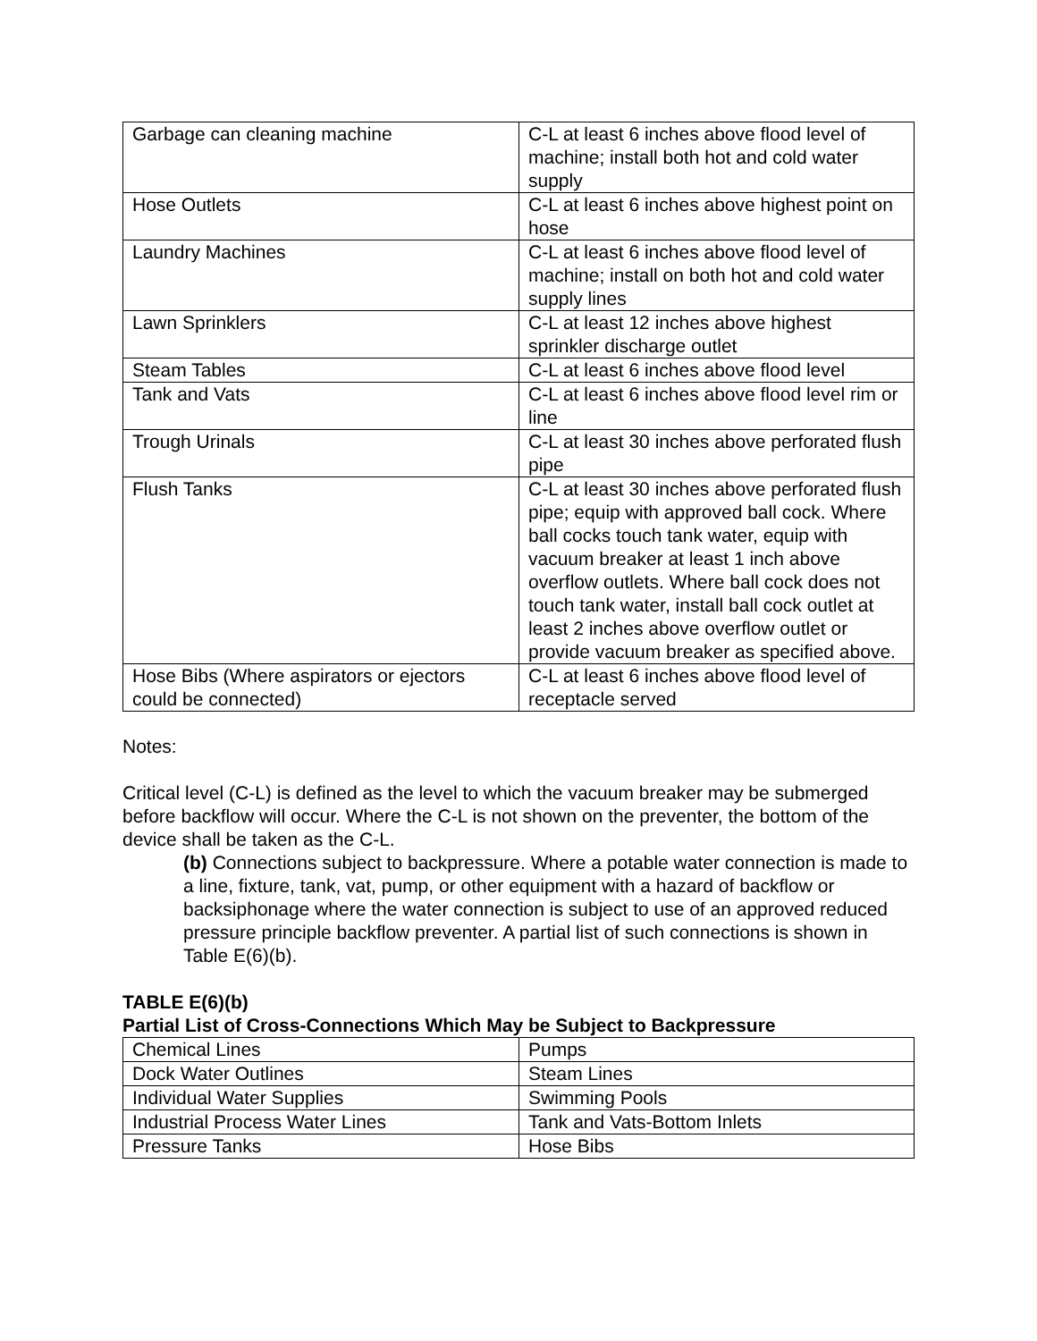| Garbage can cleaning machine | C-L at least 6 inches above flood level of machine; install both hot and cold water supply |
| Hose Outlets | C-L at least 6 inches above highest point on hose |
| Laundry Machines | C-L at least 6 inches above flood level of machine; install on both hot and cold water supply lines |
| Lawn Sprinklers | C-L at least 12 inches above highest sprinkler discharge outlet |
| Steam Tables | C-L at least 6 inches above flood level |
| Tank and Vats | C-L at least 6 inches above flood level rim or line |
| Trough Urinals | C-L at least 30 inches above perforated flush pipe |
| Flush Tanks | C-L at least 30 inches above perforated flush pipe; equip with approved ball cock. Where ball cocks touch tank water, equip with vacuum breaker at least 1 inch above overflow outlets. Where ball cock does not touch tank water, install ball cock outlet at least 2 inches above overflow outlet or provide vacuum breaker as specified above. |
| Hose Bibs (Where aspirators or ejectors could be connected) | C-L at least 6 inches above flood level of receptacle served |
Notes:
Critical level (C-L) is defined as the level to which the vacuum breaker may be submerged before backflow will occur. Where the C-L is not shown on the preventer, the bottom of the device shall be taken as the C-L.
(b) Connections subject to backpressure. Where a potable water connection is made to a line, fixture, tank, vat, pump, or other equipment with a hazard of backflow or backsiphonage where the water connection is subject to use of an approved reduced pressure principle backflow preventer. A partial list of such connections is shown in Table E(6)(b).
TABLE E(6)(b)
Partial List of Cross-Connections Which May be Subject to Backpressure
| Chemical Lines | Pumps |
| Dock Water Outlines | Steam Lines |
| Individual Water Supplies | Swimming Pools |
| Industrial Process Water Lines | Tank and Vats-Bottom Inlets |
| Pressure Tanks | Hose Bibs |